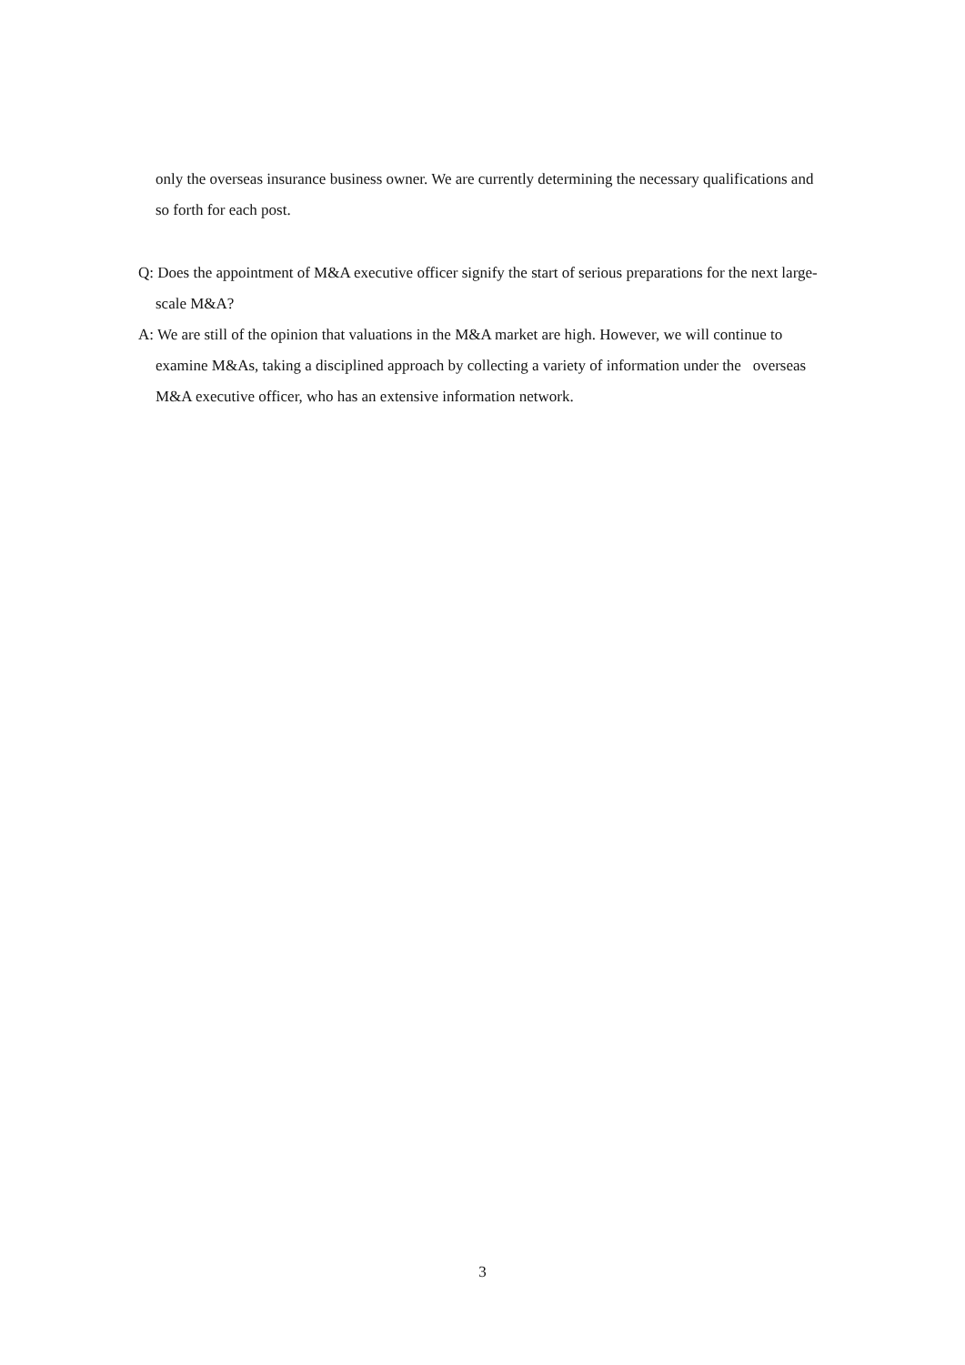only the overseas insurance business owner. We are currently determining the necessary qualifications and so forth for each post.
Q: Does the appointment of M&A executive officer signify the start of serious preparations for the next large-scale M&A?
A: We are still of the opinion that valuations in the M&A market are high. However, we will continue to examine M&As, taking a disciplined approach by collecting a variety of information under the overseas M&A executive officer, who has an extensive information network.
3